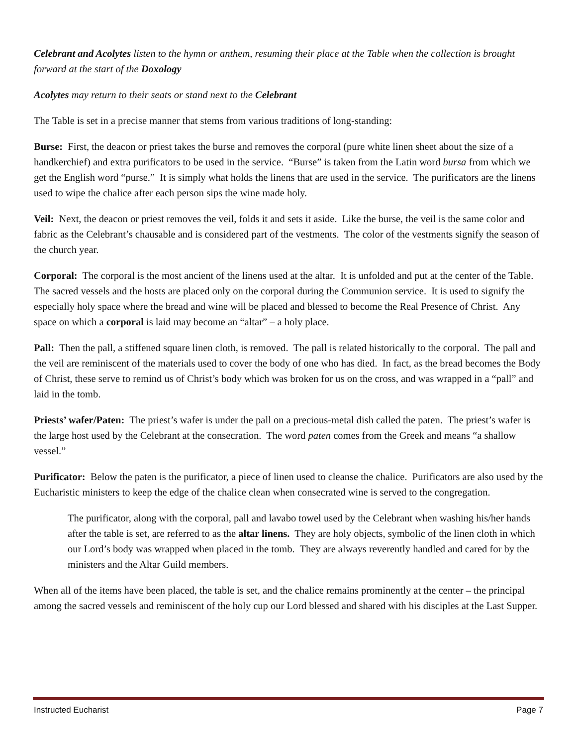Celebrant and Acolytes listen to the hymn or anthem, resuming their place at the Table when the collection is brought forward at the start of the Doxology
Acolytes may return to their seats or stand next to the Celebrant
The Table is set in a precise manner that stems from various traditions of long-standing:
Burse: First, the deacon or priest takes the burse and removes the corporal (pure white linen sheet about the size of a handkerchief) and extra purificators to be used in the service. “Burse” is taken from the Latin word bursa from which we get the English word “purse.” It is simply what holds the linens that are used in the service. The purificators are the linens used to wipe the chalice after each person sips the wine made holy.
Veil: Next, the deacon or priest removes the veil, folds it and sets it aside. Like the burse, the veil is the same color and fabric as the Celebrant’s chausable and is considered part of the vestments. The color of the vestments signify the season of the church year.
Corporal: The corporal is the most ancient of the linens used at the altar. It is unfolded and put at the center of the Table. The sacred vessels and the hosts are placed only on the corporal during the Communion service. It is used to signify the especially holy space where the bread and wine will be placed and blessed to become the Real Presence of Christ. Any space on which a corporal is laid may become an “altar” – a holy place.
Pall: Then the pall, a stiffened square linen cloth, is removed. The pall is related historically to the corporal. The pall and the veil are reminiscent of the materials used to cover the body of one who has died. In fact, as the bread becomes the Body of Christ, these serve to remind us of Christ’s body which was broken for us on the cross, and was wrapped in a “pall” and laid in the tomb.
Priests’ wafer/Paten: The priest’s wafer is under the pall on a precious-metal dish called the paten. The priest’s wafer is the large host used by the Celebrant at the consecration. The word paten comes from the Greek and means “a shallow vessel.”
Purificator: Below the paten is the purificator, a piece of linen used to cleanse the chalice. Purificators are also used by the Eucharistic ministers to keep the edge of the chalice clean when consecrated wine is served to the congregation.
The purificator, along with the corporal, pall and lavabo towel used by the Celebrant when washing his/her hands after the table is set, are referred to as the altar linens. They are holy objects, symbolic of the linen cloth in which our Lord’s body was wrapped when placed in the tomb. They are always reverently handled and cared for by the ministers and the Altar Guild members.
When all of the items have been placed, the table is set, and the chalice remains prominently at the center – the principal among the sacred vessels and reminiscent of the holy cup our Lord blessed and shared with his disciples at the Last Supper.
Instructed Eucharist Page 7